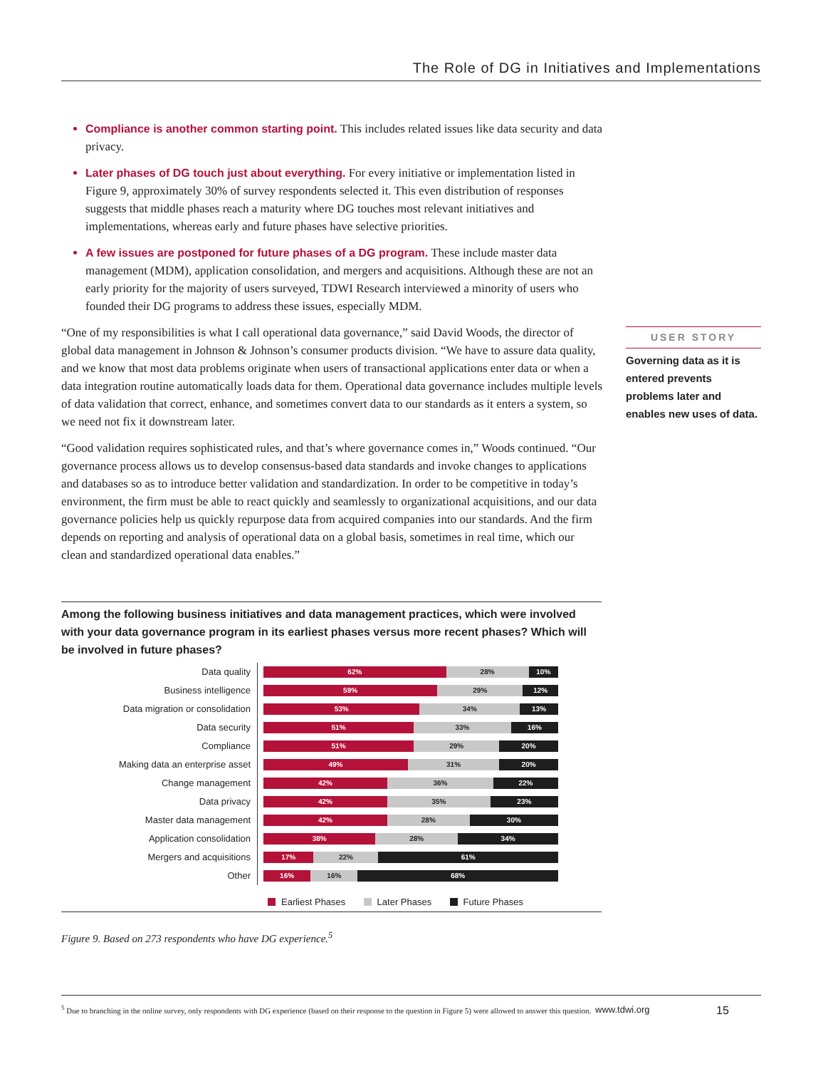The Role of DG in Initiatives and Implementations
Compliance is another common starting point. This includes related issues like data security and data privacy.
Later phases of DG touch just about everything. For every initiative or implementation listed in Figure 9, approximately 30% of survey respondents selected it. This even distribution of responses suggests that middle phases reach a maturity where DG touches most relevant initiatives and implementations, whereas early and future phases have selective priorities.
A few issues are postponed for future phases of a DG program. These include master data management (MDM), application consolidation, and mergers and acquisitions. Although these are not an early priority for the majority of users surveyed, TDWI Research interviewed a minority of users who founded their DG programs to address these issues, especially MDM.
“One of my responsibilities is what I call operational data governance,” said David Woods, the director of global data management in Johnson & Johnson’s consumer products division. “We have to assure data quality, and we know that most data problems originate when users of transactional applications enter data or when a data integration routine automatically loads data for them. Operational data governance includes multiple levels of data validation that correct, enhance, and sometimes convert data to our standards as it enters a system, so we need not fix it downstream later.
“Good validation requires sophisticated rules, and that’s where governance comes in,” Woods continued. “Our governance process allows us to develop consensus-based data standards and invoke changes to applications and databases so as to introduce better validation and standardization. In order to be competitive in today’s environment, the firm must be able to react quickly and seamlessly to organizational acquisitions, and our data governance policies help us quickly repurpose data from acquired companies into our standards. And the firm depends on reporting and analysis of operational data on a global basis, sometimes in real time, which our clean and standardized operational data enables.”
USER STORY
Governing data as it is entered prevents problems later and enables new uses of data.
Among the following business initiatives and data management practices, which were involved with your data governance program in its earliest phases versus more recent phases? Which will be involved in future phases?
Data quality
62% 28% 10%
Business intelligence
59% 29% 12%
Data migration or consolidation
53% 34% 13%
Data security
51% 33% 16%
Compliance
51% 29% 20%
Making data an enterprise asset
49% 31% 20%
Change management
42% 36% 22%
Data privacy
42% 35% 23%
Master data management
42% 28% 30%
Application consolidation
38% 28% 34%
Mergers and acquisitions
17% 22% 61%
Other
16% 16% 68%
Earliest Phases Later Phases Future Phases
Figure 9. Based on 273 respondents who have DG experience.<sup>5</sup>
<sup>5</sup> Due to branching in the online survey, only respondents with DG experience (based on their response to the question in Figure 5) were allowed to answer this question.
www.tdwi.org
15